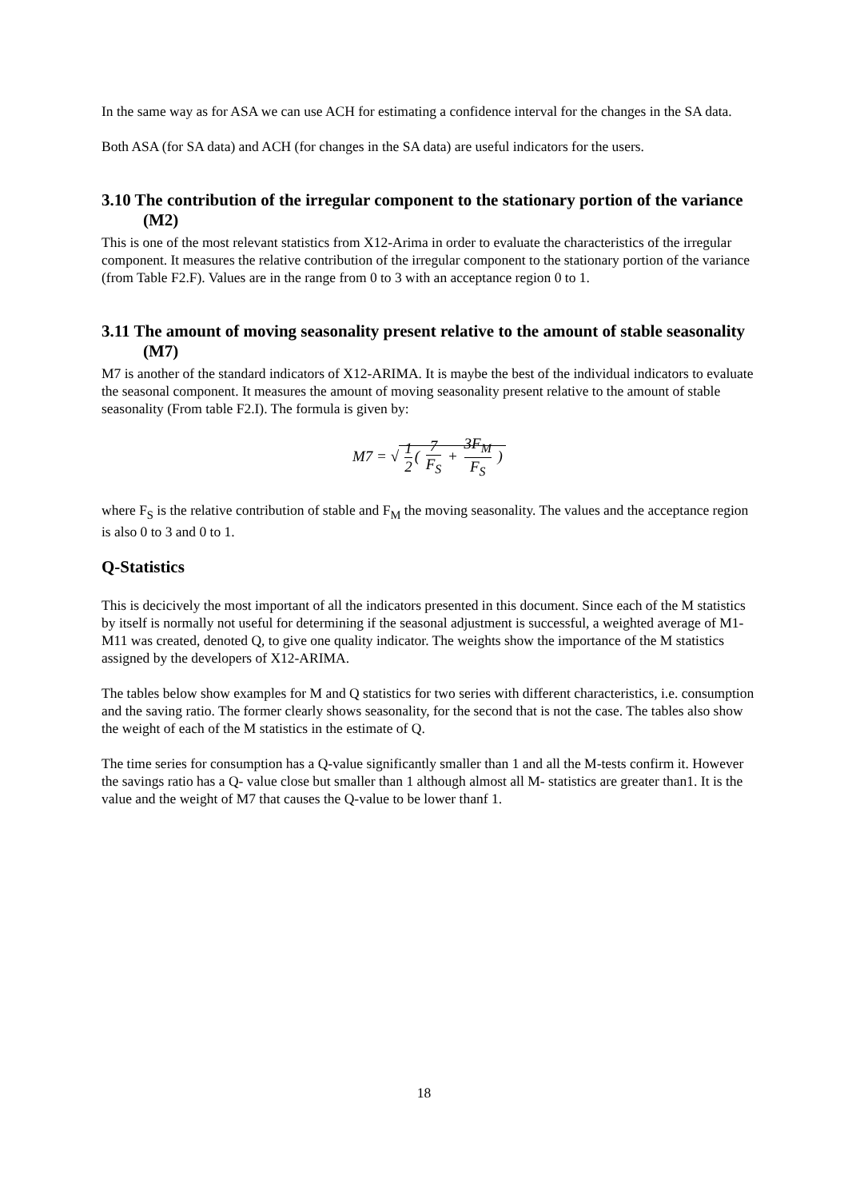In the same way as for ASA we can use ACH for estimating a confidence interval for the changes in the SA data.
Both ASA (for SA data) and ACH (for changes in the SA data) are useful indicators for the users.
3.10 The contribution of the irregular component to the stationary portion of the variance (M2)
This is one of the most relevant statistics from X12-Arima in order to evaluate the characteristics of the irregular component. It measures the relative contribution of the irregular component to the stationary portion of the variance (from Table F2.F). Values are in the range from 0 to 3 with an acceptance region 0 to 1.
3.11 The amount of moving seasonality present relative to the amount of stable seasonality (M7)
M7 is another of the standard indicators of X12-ARIMA. It is maybe the best of the individual indicators to evaluate the seasonal component. It measures the amount of moving seasonality present relative to the amount of stable seasonality (From table F2.I). The formula is given by:
M7 = √ 1 2 ( 7 F<sub>S</sub> + 3F<sub>M</sub> F<sub>S</sub> )
where F<sub>S</sub> is the relative contribution of stable and F<sub>M</sub> the moving seasonality. The values and the acceptance region is also 0 to 3 and 0 to 1.
Q-Statistics
This is decicively the most important of all the indicators presented in this document. Since each of the M statistics by itself is normally not useful for determining if the seasonal adjustment is successful, a weighted average of M1-M11 was created, denoted Q, to give one quality indicator. The weights show the importance of the M statistics assigned by the developers of X12-ARIMA.
The tables below show examples for M and Q statistics for two series with different characteristics, i.e. consumption and the saving ratio. The former clearly shows seasonality, for the second that is not the case. The tables also show the weight of each of the M statistics in the estimate of Q.
The time series for consumption has a Q-value significantly smaller than 1 and all the M-tests confirm it. However the savings ratio has a Q- value close but smaller than 1 although almost all M- statistics are greater than1. It is the value and the weight of M7 that causes the Q-value to be lower thanf 1.
18